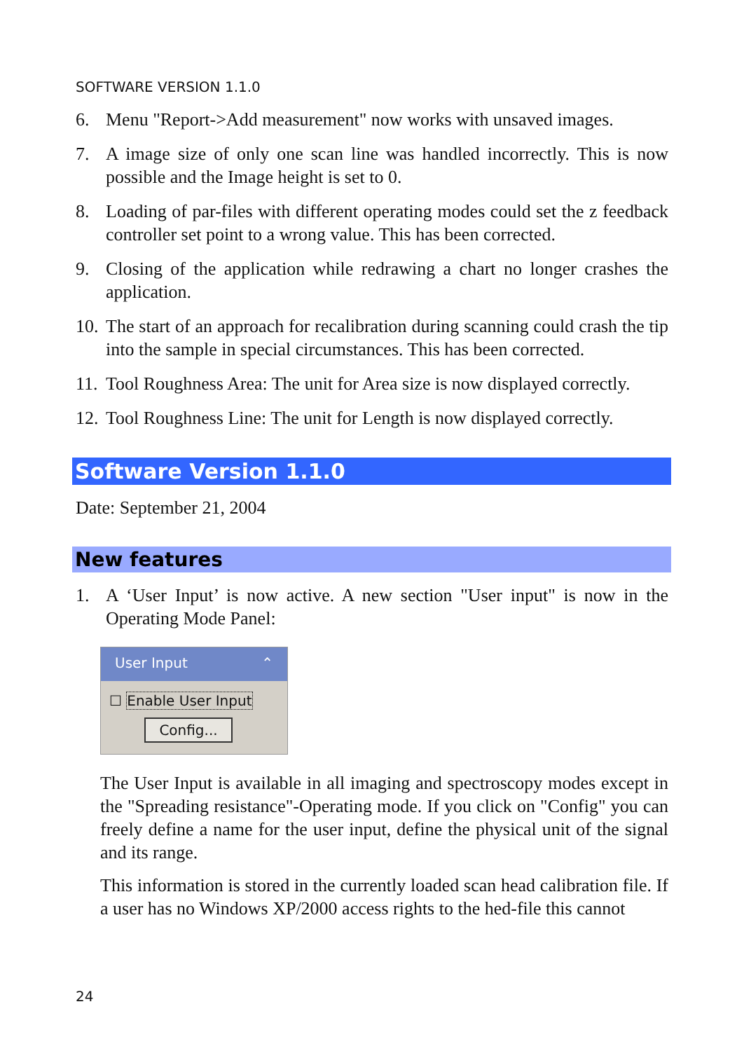SOFTWARE VERSION 1.1.0
6. Menu "Report->Add measurement" now works with unsaved images.
7. A image size of only one scan line was handled incorrectly. This is now possible and the Image height is set to 0.
8. Loading of par-files with different operating modes could set the z feedback controller set point to a wrong value. This has been corrected.
9. Closing of the application while redrawing a chart no longer crashes the application.
10. The start of an approach for recalibration during scanning could crash the tip into the sample in special circumstances. This has been corrected.
11. Tool Roughness Area: The unit for Area size is now displayed correctly.
12. Tool Roughness Line: The unit for Length is now displayed correctly.
Software Version 1.1.0
Date: September 21, 2004
New features
1. A ‘User Input’ is now active. A new section "User input" is now in the Operating Mode Panel:
User Input ⌃
☐ Enable User Input
Config...
The User Input is available in all imaging and spectroscopy modes except in the "Spreading resistance"-Operating mode. If you click on "Config" you can freely define a name for the user input, define the physical unit of the signal and its range.
This information is stored in the currently loaded scan head calibration file. If a user has no Windows XP/2000 access rights to the hed-file this cannot
24